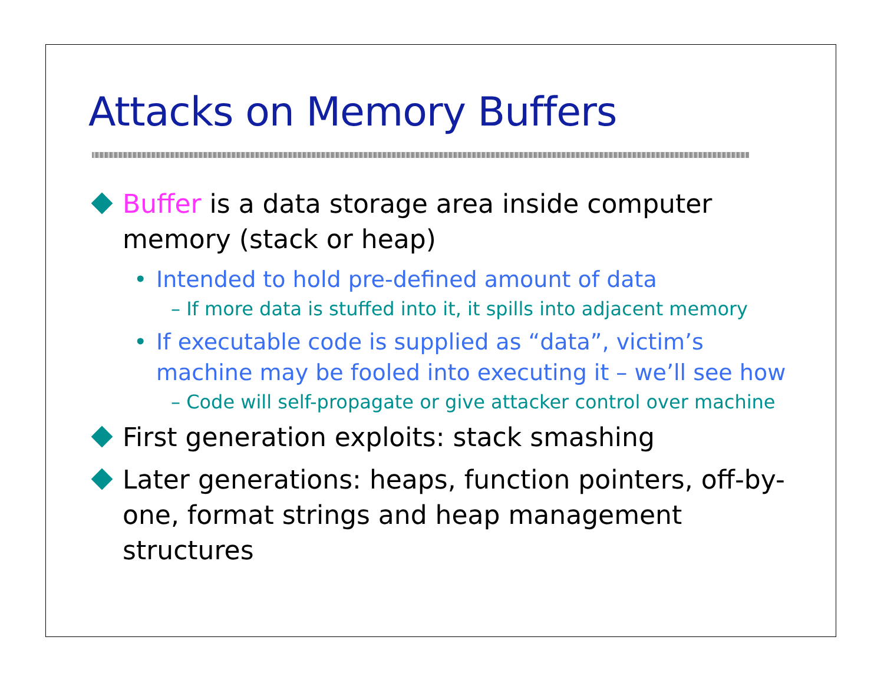Attacks on Memory Buffers
Buffer is a data storage area inside computer memory (stack or heap)
• Intended to hold pre-defined amount of data
– If more data is stuffed into it, it spills into adjacent memory
• If executable code is supplied as “data”, victim’s machine may be fooled into executing it – we’ll see how
– Code will self-propagate or give attacker control over machine
First generation exploits: stack smashing
Later generations: heaps, function pointers, off-by-one, format strings and heap management structures